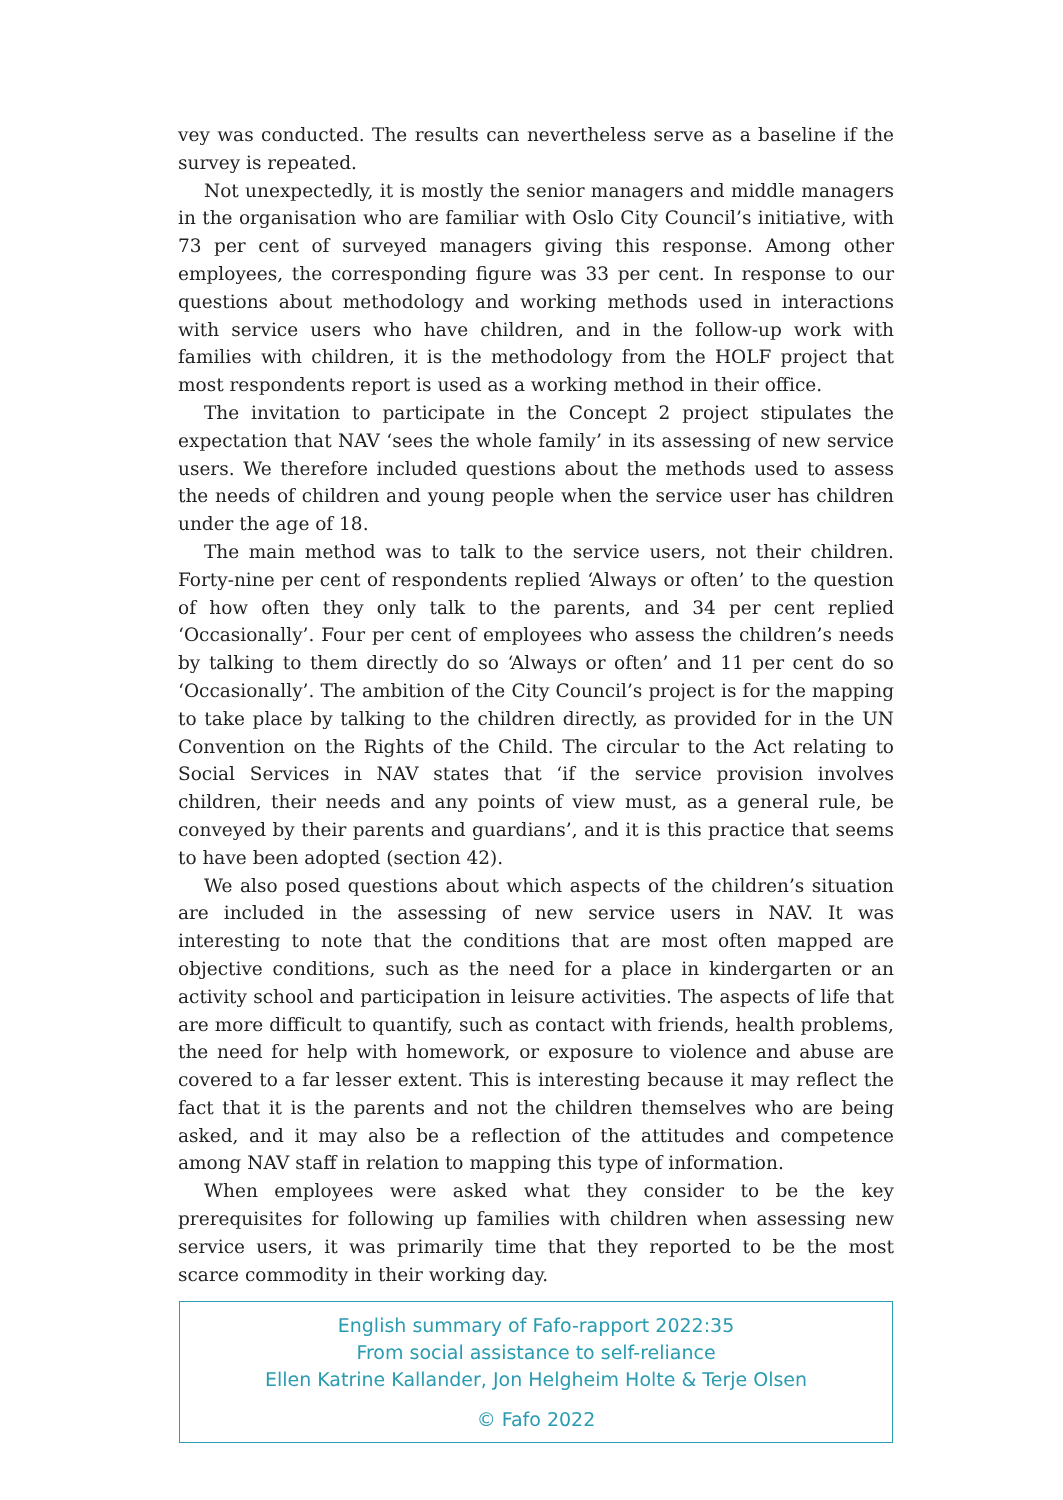vey was conducted. The results can nevertheless serve as a baseline if the survey is repeated.
Not unexpectedly, it is mostly the senior managers and middle managers in the organisation who are familiar with Oslo City Council’s initiative, with 73 per cent of surveyed managers giving this response. Among other employees, the corresponding figure was 33 per cent. In response to our questions about methodology and working methods used in interactions with service users who have children, and in the follow-up work with families with children, it is the methodology from the HOLF project that most respondents report is used as a working method in their office.
The invitation to participate in the Concept 2 project stipulates the expectation that NAV ‘sees the whole family’ in its assessing of new service users. We therefore included questions about the methods used to assess the needs of children and young people when the service user has children under the age of 18.
The main method was to talk to the service users, not their children. Forty-nine per cent of respondents replied ‘Always or often’ to the question of how often they only talk to the parents, and 34 per cent replied ‘Occasionally’. Four per cent of employees who assess the children’s needs by talking to them directly do so ‘Always or often’ and 11 per cent do so ‘Occasionally’. The ambition of the City Council’s project is for the mapping to take place by talking to the children directly, as provided for in the UN Convention on the Rights of the Child. The circular to the Act relating to Social Services in NAV states that ‘if the service provision involves children, their needs and any points of view must, as a general rule, be conveyed by their parents and guardians’, and it is this practice that seems to have been adopted (section 42).
We also posed questions about which aspects of the children’s situation are included in the assessing of new service users in NAV. It was interesting to note that the conditions that are most often mapped are objective conditions, such as the need for a place in kindergarten or an activity school and participation in leisure activities. The aspects of life that are more difficult to quantify, such as contact with friends, health problems, the need for help with homework, or exposure to violence and abuse are covered to a far lesser extent. This is interesting because it may reflect the fact that it is the parents and not the children themselves who are being asked, and it may also be a reflection of the attitudes and competence among NAV staff in relation to mapping this type of information.
When employees were asked what they consider to be the key prerequisites for following up families with children when assessing new service users, it was primarily time that they reported to be the most scarce commodity in their working day.
English summary of Fafo-rapport 2022:35
From social assistance to self-reliance
Ellen Katrine Kallander, Jon Helgheim Holte & Terje Olsen
© Fafo 2022